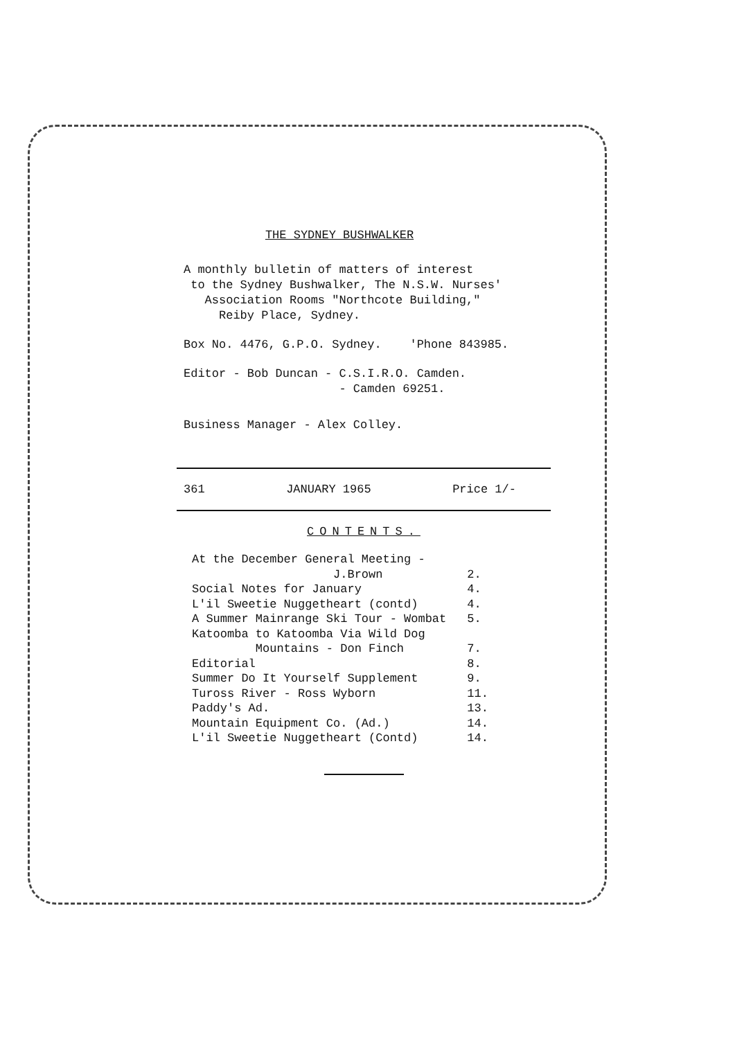THE SYDNEY BUSHWALKER
A monthly bulletin of matters of interest
to the Sydney Bushwalker, The N.S.W. Nurses'
Association Rooms "Northcote Building,"
Reiby Place, Sydney.
Box No. 4476, G.P.O. Sydney. 'Phone 843985.
Editor - Bob Duncan - C.S.I.R.O. Camden.
- Camden 69251.
Business Manager - Alex Colley.
361 JANUARY 1965 Price 1/-
CONTENTS.
| At the December General Meeting - J.Brown | 2. |
| Social Notes for January | 4. |
| L'il Sweetie Nuggetheart (contd) | 4. |
| A Summer Mainrange Ski Tour - Wombat | 5. |
| Katoomba to Katoomba Via Wild Dog Mountains - Don Finch | 7. |
| Editorial | 8. |
| Summer Do It Yourself Supplement | 9. |
| Tuross River - Ross Wyborn | 11. |
| Paddy's Ad. | 13. |
| Mountain Equipment Co. (Ad.) | 14. |
| L'il Sweetie Nuggetheart (Contd) | 14. |